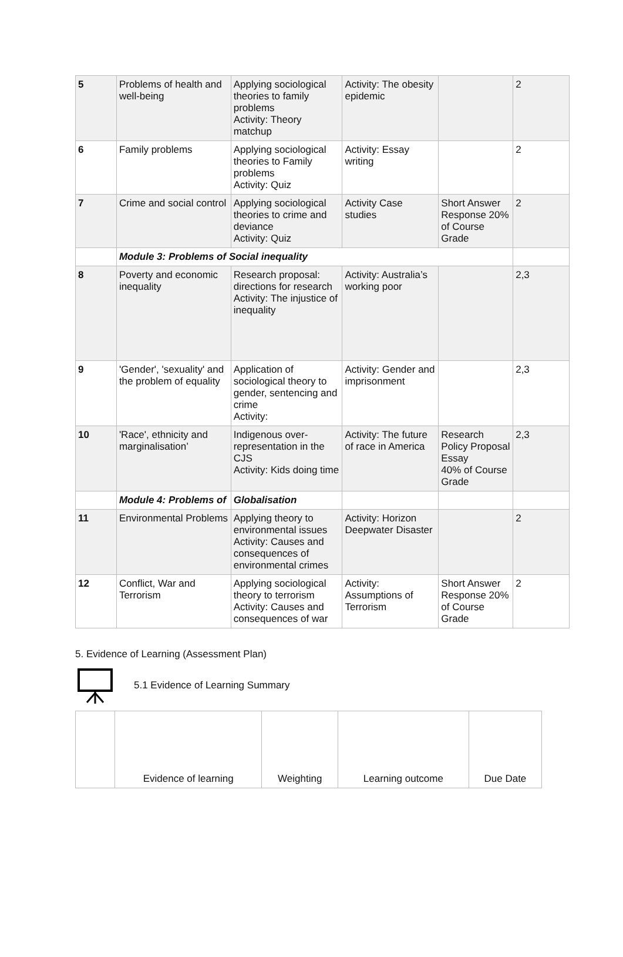| 5 | Problems of health and well-being | Applying sociological theories to family problems Activity: Theory matchup | Activity: The obesity epidemic | | 2 |
| 6 | Family problems | Applying sociological theories to Family problems Activity: Quiz | Activity: Essay writing | | 2 |
| 7 | Crime and social control | Applying sociological theories to crime and deviance Activity: Quiz | Activity Case studies | Short Answer Response 20% of Course Grade | 2 |
| | Module 3: Problems of Social inequality | | | | |
| 8 | Poverty and economic inequality | Research proposal: directions for research Activity: The injustice of inequality | Activity: Australia’s working poor | | 2,3 |
| 9 | 'Gender', 'sexuality' and the problem of equality | Application of sociological theory to gender, sentencing and crime Activity: | Activity: Gender and imprisonment | | 2,3 |
| 10 | 'Race', ethnicity and marginalisation’ | Indigenous over-representation in the CJS Activity: Kids doing time | Activity: The future of race in America | Research Policy Proposal Essay 40% of Course Grade | 2,3 |
| | Module 4: Problems of | Globalisation | | | |
| 11 | Environmental Problems | Applying theory to environmental issues Activity: Causes and consequences of environmental crimes | Activity: Horizon Deepwater Disaster | | 2 |
| 12 | Conflict, War and Terrorism | Applying sociological theory to terrorism Activity: Causes and consequences of war | Activity: Assumptions of Terrorism | Short Answer Response 20% of Course Grade | 2 |
5. Evidence of Learning (Assessment Plan)
5.1 Evidence of Learning Summary
| | Evidence of learning | Weighting | Learning outcome | Due Date |